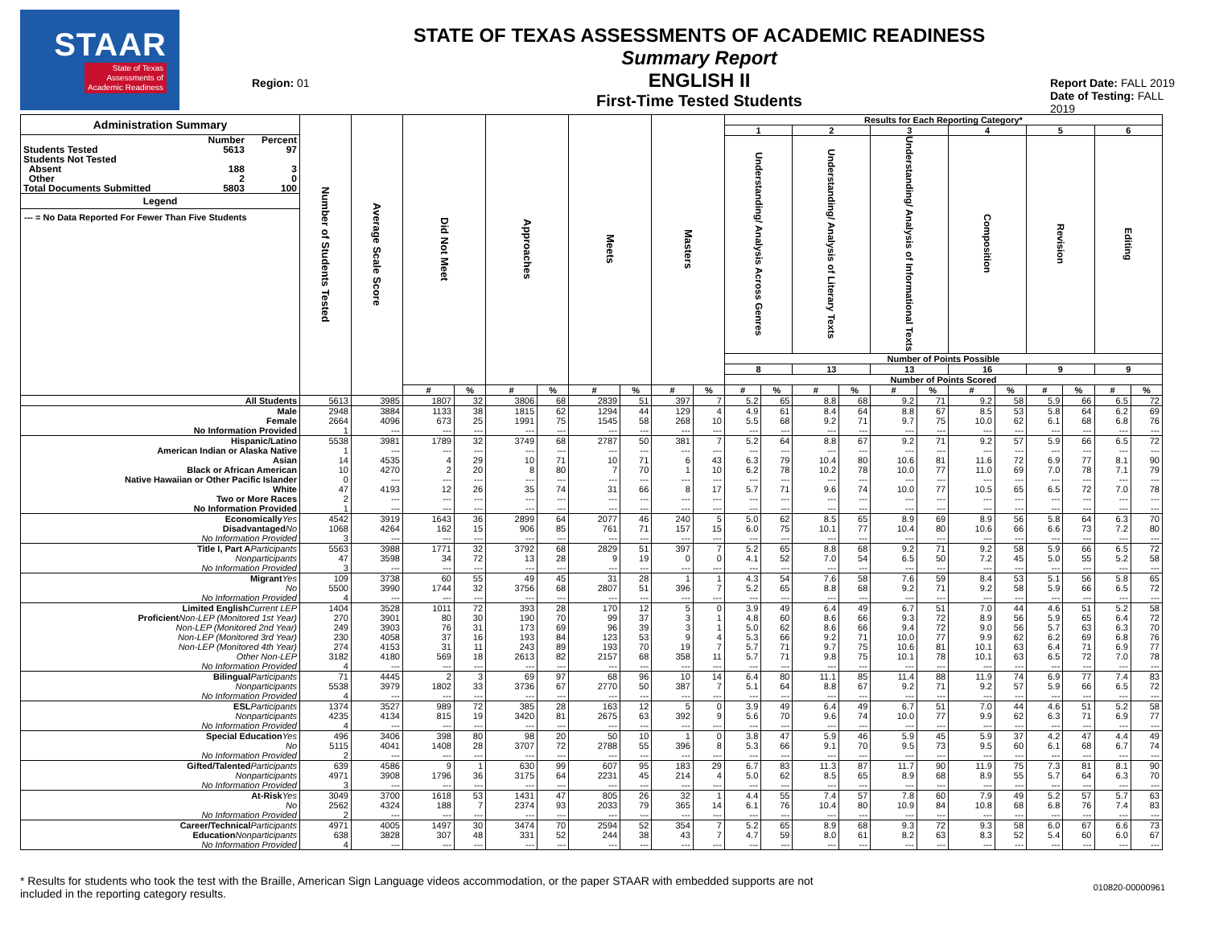STAAR
State of Texas
Assessments of
Academic Readiness
Region: 01
STATE OF TEXAS ASSESSMENTS OF ACADEMIC READINESS
Summary Report
ENGLISH II
First-Time Tested Students
Report Date: FALL 2019
Date of Testing: FALL 2019
| Administration Summary / / Number / Percent / / Students Tested / 5613 / 97 / / Students Not Tested / / / / Absent / 188 / 3 / / Other / 2 / 0 / / Total Documents Submitted / 5803 / 100 / Legend --- = No Data Reported For Fewer Than Five Students | Number of Students Tested | Average Scale Score | Did Not Meet | | Approaches | | Meets | | Masters | | Results for Each Reporting Category* | | | | | | | | | | | |
| --- | --- | --- | --- | --- | --- | --- | --- | --- | --- | --- | --- | --- | --- | --- | --- | --- | --- | --- | --- | --- | --- | --- |
| | | | | | | | | | | | 1 | | 2 | | 3 | | 4 | | 5 | | 6 | |
| | | | | | | | | | | | Understanding/ Analysis Across Genres | | Understanding/ Analysis of Literary Texts | | Understanding/ Analysis of Informational Texts | | Composition | | Revision | | Editing | |
| | | | | | | | | | | | Number of Points Possible | | | | | | | | | | | |
| | | | | | | | | | | | 8 | | 13 | | 13 | | 16 | | 9 | | 9 | |
| | | | | | | | | | | | Number of Points Scored | | | | | | | | | | | |
| | | | # | % | # | % | # | % | # | % | # | % | # | % | # | % | # | % | # | % | # | % |
| All Students | 5613 | 3985 | 1807 | 32 | 3806 | 68 | 2839 | 51 | 397 | 7 | 5.2 | 65 | 8.8 | 68 | 9.2 | 71 | 9.2 | 58 | 5.9 | 66 | 6.5 | 72 |
| Male | 2948 | 3884 | 1133 | 38 | 1815 | 62 | 1294 | 44 | 129 | 4 | 4.9 | 61 | 8.4 | 64 | 8.8 | 67 | 8.5 | 53 | 5.8 | 64 | 6.2 | 69 |
| Female | 2664 | 4096 | 673 | 25 | 1991 | 75 | 1545 | 58 | 268 | 10 | 5.5 | 68 | 9.2 | 71 | 9.7 | 75 | 10.0 | 62 | 6.1 | 68 | 6.8 | 76 |
| No Information Provided | 1 | --- | --- | --- | --- | --- | --- | --- | --- | --- | --- | --- | --- | --- | --- | --- | --- | --- | --- | --- | --- | --- |
| Hispanic/Latino | 5538 | 3981 | 1789 | 32 | 3749 | 68 | 2787 | 50 | 381 | 7 | 5.2 | 64 | 8.8 | 67 | 9.2 | 71 | 9.2 | 57 | 5.9 | 66 | 6.5 | 72 |
| American Indian or Alaska Native | 1 | --- | --- | --- | --- | --- | --- | --- | --- | --- | --- | --- | --- | --- | --- | --- | --- | --- | --- | --- | --- | --- |
| Asian | 14 | 4535 | 4 | 29 | 10 | 71 | 10 | 71 | 6 | 43 | 6.3 | 79 | 10.4 | 80 | 10.6 | 81 | 11.6 | 72 | 6.9 | 77 | 8.1 | 90 |
| Black or African American | 10 | 4270 | 2 | 20 | 8 | 80 | 7 | 70 | 1 | 10 | 6.2 | 78 | 10.2 | 78 | 10.0 | 77 | 11.0 | 69 | 7.0 | 78 | 7.1 | 79 |
| Native Hawaiian or Other Pacific Islander | 0 | --- | --- | --- | --- | --- | --- | --- | --- | --- | --- | --- | --- | --- | --- | --- | --- | --- | --- | --- | --- | --- |
| White | 47 | 4193 | 12 | 26 | 35 | 74 | 31 | 66 | 8 | 17 | 5.7 | 71 | 9.6 | 74 | 10.0 | 77 | 10.5 | 65 | 6.5 | 72 | 7.0 | 78 |
| Two or More Races | 2 | --- | --- | --- | --- | --- | --- | --- | --- | --- | --- | --- | --- | --- | --- | --- | --- | --- | --- | --- | --- | --- |
| No Information Provided | 1 | --- | --- | --- | --- | --- | --- | --- | --- | --- | --- | --- | --- | --- | --- | --- | --- | --- | --- | --- | --- | --- |
| Economically Yes | 4542 | 3919 | 1643 | 36 | 2899 | 64 | 2077 | 46 | 240 | 5 | 5.0 | 62 | 8.5 | 65 | 8.9 | 69 | 8.9 | 56 | 5.8 | 64 | 6.3 | 70 |
| Disadvantaged No | 1068 | 4264 | 162 | 15 | 906 | 85 | 761 | 71 | 157 | 15 | 6.0 | 75 | 10.1 | 77 | 10.4 | 80 | 10.6 | 66 | 6.6 | 73 | 7.2 | 80 |
| No Information Provided | 3 | --- | --- | --- | --- | --- | --- | --- | --- | --- | --- | --- | --- | --- | --- | --- | --- | --- | --- | --- | --- | --- |
| Title I, Part A Participants | 5563 | 3988 | 1771 | 32 | 3792 | 68 | 2829 | 51 | 397 | 7 | 5.2 | 65 | 8.8 | 68 | 9.2 | 71 | 9.2 | 58 | 5.9 | 66 | 6.5 | 72 |
| Nonparticipants | 47 | 3598 | 34 | 72 | 13 | 28 | 9 | 19 | 0 | 0 | 4.1 | 52 | 7.0 | 54 | 6.5 | 50 | 7.2 | 45 | 5.0 | 55 | 5.2 | 58 |
| No Information Provided | 3 | --- | --- | --- | --- | --- | --- | --- | --- | --- | --- | --- | --- | --- | --- | --- | --- | --- | --- | --- | --- | --- |
| Migrant Yes | 109 | 3738 | 60 | 55 | 49 | 45 | 31 | 28 | 1 | 1 | 4.3 | 54 | 7.6 | 58 | 7.6 | 59 | 8.4 | 53 | 5.1 | 56 | 5.8 | 65 |
| No | 5500 | 3990 | 1744 | 32 | 3756 | 68 | 2807 | 51 | 396 | 7 | 5.2 | 65 | 8.8 | 68 | 9.2 | 71 | 9.2 | 58 | 5.9 | 66 | 6.5 | 72 |
| No Information Provided | 4 | --- | --- | --- | --- | --- | --- | --- | --- | --- | --- | --- | --- | --- | --- | --- | --- | --- | --- | --- | --- | --- |
| Limited English Current LEP | 1404 | 3528 | 1011 | 72 | 393 | 28 | 170 | 12 | 5 | 0 | 3.9 | 49 | 6.4 | 49 | 6.7 | 51 | 7.0 | 44 | 4.6 | 51 | 5.2 | 58 |
| Proficient Non-LEP (Monitored 1st Year) | 270 | 3901 | 80 | 30 | 190 | 70 | 99 | 37 | 3 | 1 | 4.8 | 60 | 8.6 | 66 | 9.3 | 72 | 8.9 | 56 | 5.9 | 65 | 6.4 | 72 |
| Non-LEP (Monitored 2nd Year) | 249 | 3903 | 76 | 31 | 173 | 69 | 96 | 39 | 3 | 1 | 5.0 | 62 | 8.6 | 66 | 9.4 | 72 | 9.0 | 56 | 5.7 | 63 | 6.3 | 70 |
| Non-LEP (Monitored 3rd Year) | 230 | 4058 | 37 | 16 | 193 | 84 | 123 | 53 | 9 | 4 | 5.3 | 66 | 9.2 | 71 | 10.0 | 77 | 9.9 | 62 | 6.2 | 69 | 6.8 | 76 |
| Non-LEP (Monitored 4th Year) | 274 | 4153 | 31 | 11 | 243 | 89 | 193 | 70 | 19 | 7 | 5.7 | 71 | 9.7 | 75 | 10.6 | 81 | 10.1 | 63 | 6.4 | 71 | 6.9 | 77 |
| Other Non-LEP | 3182 | 4180 | 569 | 18 | 2613 | 82 | 2157 | 68 | 358 | 11 | 5.7 | 71 | 9.8 | 75 | 10.1 | 78 | 10.1 | 63 | 6.5 | 72 | 7.0 | 78 |
| No Information Provided | 4 | --- | --- | --- | --- | --- | --- | --- | --- | --- | --- | --- | --- | --- | --- | --- | --- | --- | --- | --- | --- | --- |
| Bilingual Participants | 71 | 4445 | 2 | 3 | 69 | 97 | 68 | 96 | 10 | 14 | 6.4 | 80 | 11.1 | 85 | 11.4 | 88 | 11.9 | 74 | 6.9 | 77 | 7.4 | 83 |
| Nonparticipants | 5538 | 3979 | 1802 | 33 | 3736 | 67 | 2770 | 50 | 387 | 7 | 5.1 | 64 | 8.8 | 67 | 9.2 | 71 | 9.2 | 57 | 5.9 | 66 | 6.5 | 72 |
| No Information Provided | 4 | --- | --- | --- | --- | --- | --- | --- | --- | --- | --- | --- | --- | --- | --- | --- | --- | --- | --- | --- | --- | --- |
| ESL Participants | 1374 | 3527 | 989 | 72 | 385 | 28 | 163 | 12 | 5 | 0 | 3.9 | 49 | 6.4 | 49 | 6.7 | 51 | 7.0 | 44 | 4.6 | 51 | 5.2 | 58 |
| Nonparticipants | 4235 | 4134 | 815 | 19 | 3420 | 81 | 2675 | 63 | 392 | 9 | 5.6 | 70 | 9.6 | 74 | 10.0 | 77 | 9.9 | 62 | 6.3 | 71 | 6.9 | 77 |
| No Information Provided | 4 | --- | --- | --- | --- | --- | --- | --- | --- | --- | --- | --- | --- | --- | --- | --- | --- | --- | --- | --- | --- | --- |
| Special Education Yes | 496 | 3406 | 398 | 80 | 98 | 20 | 50 | 10 | 1 | 0 | 3.8 | 47 | 5.9 | 46 | 5.9 | 45 | 5.9 | 37 | 4.2 | 47 | 4.4 | 49 |
| No | 5115 | 4041 | 1408 | 28 | 3707 | 72 | 2788 | 55 | 396 | 8 | 5.3 | 66 | 9.1 | 70 | 9.5 | 73 | 9.5 | 60 | 6.1 | 68 | 6.7 | 74 |
| No Information Provided | 2 | --- | --- | --- | --- | --- | --- | --- | --- | --- | --- | --- | --- | --- | --- | --- | --- | --- | --- | --- | --- | --- |
| Gifted/Talented Participants | 639 | 4586 | 9 | 1 | 630 | 99 | 607 | 95 | 183 | 29 | 6.7 | 83 | 11.3 | 87 | 11.7 | 90 | 11.9 | 75 | 7.3 | 81 | 8.1 | 90 |
| Nonparticipants | 4971 | 3908 | 1796 | 36 | 3175 | 64 | 2231 | 45 | 214 | 4 | 5.0 | 62 | 8.5 | 65 | 8.9 | 68 | 8.9 | 55 | 5.7 | 64 | 6.3 | 70 |
| No Information Provided | 3 | --- | --- | --- | --- | --- | --- | --- | --- | --- | --- | --- | --- | --- | --- | --- | --- | --- | --- | --- | --- | --- |
| At-Risk Yes | 3049 | 3700 | 1618 | 53 | 1431 | 47 | 805 | 26 | 32 | 1 | 4.4 | 55 | 7.4 | 57 | 7.8 | 60 | 7.9 | 49 | 5.2 | 57 | 5.7 | 63 |
| No | 2562 | 4324 | 188 | 7 | 2374 | 93 | 2033 | 79 | 365 | 14 | 6.1 | 76 | 10.4 | 80 | 10.9 | 84 | 10.8 | 68 | 6.8 | 76 | 7.4 | 83 |
| No Information Provided | 2 | --- | --- | --- | --- | --- | --- | --- | --- | --- | --- | --- | --- | --- | --- | --- | --- | --- | --- | --- | --- | --- |
| Career/Technical Participants | 4971 | 4005 | 1497 | 30 | 3474 | 70 | 2594 | 52 | 354 | 7 | 5.2 | 65 | 8.9 | 68 | 9.3 | 72 | 9.3 | 58 | 6.0 | 67 | 6.6 | 73 |
| Education Nonparticipants | 638 | 3828 | 307 | 48 | 331 | 52 | 244 | 38 | 43 | 7 | 4.7 | 59 | 8.0 | 61 | 8.2 | 63 | 8.3 | 52 | 5.4 | 60 | 6.0 | 67 |
| No Information Provided | 4 | --- | --- | --- | --- | --- | --- | --- | --- | --- | --- | --- | --- | --- | --- | --- | --- | --- | --- | --- | --- | --- |
* Results for students who took the test with the Braille, American Sign Language videos accommodation, or the paper STAAR with embedded supports are not
included in the reporting category results.
010820-00000961